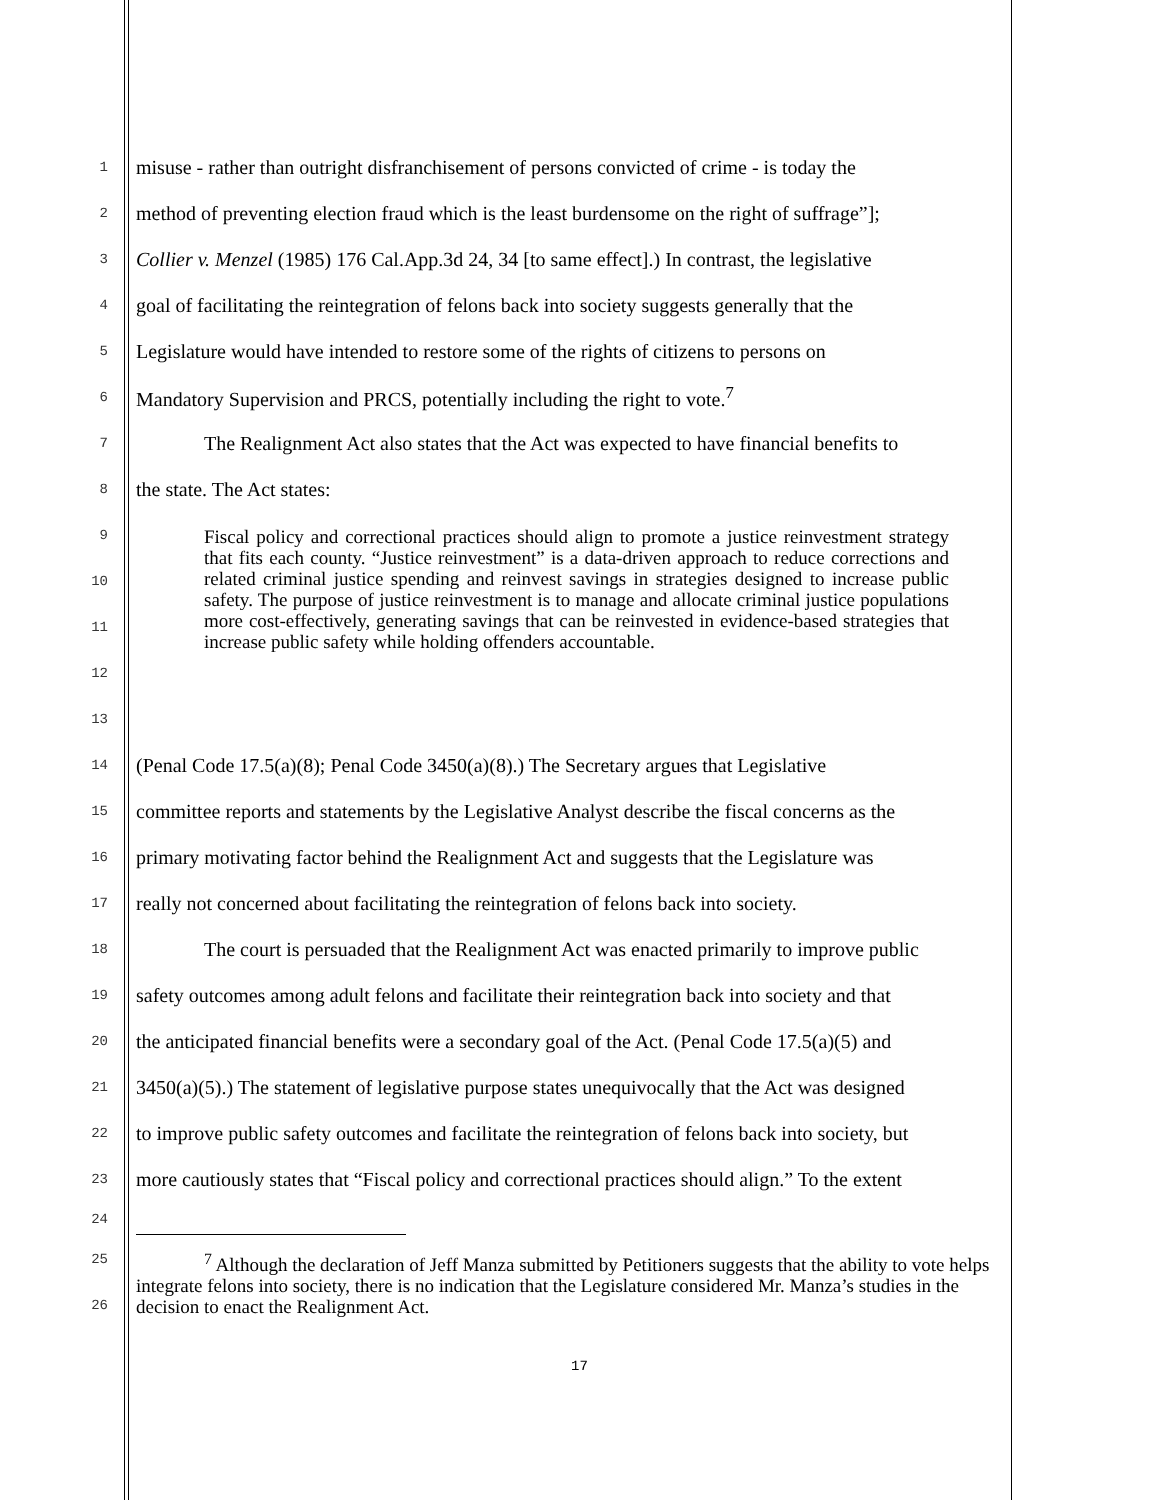1 misuse - rather than outright disfranchisement of persons convicted of crime - is today the
2 method of preventing election fraud which is the least burdensome on the right of suffrage”];
3 Collier v. Menzel (1985) 176 Cal.App.3d 24, 34 [to same effect].) In contrast, the legislative
4 goal of facilitating the reintegration of felons back into society suggests generally that the
5 Legislature would have intended to restore some of the rights of citizens to persons on
6 Mandatory Supervision and PRCS, potentially including the right to vote.<sup>7</sup>
7 The Realignment Act also states that the Act was expected to have financial benefits to
8 the state. The Act states:
9
10
11
12
13
Fiscal policy and correctional practices should align to promote a justice reinvestment strategy that fits each county. “Justice reinvestment” is a data-driven approach to reduce corrections and related criminal justice spending and reinvest savings in strategies designed to increase public safety. The purpose of justice reinvestment is to manage and allocate criminal justice populations more cost-effectively, generating savings that can be reinvested in evidence-based strategies that increase public safety while holding offenders accountable.
14 (Penal Code 17.5(a)(8); Penal Code 3450(a)(8).) The Secretary argues that Legislative
15 committee reports and statements by the Legislative Analyst describe the fiscal concerns as the
16 primary motivating factor behind the Realignment Act and suggests that the Legislature was
17 really not concerned about facilitating the reintegration of felons back into society.
18 The court is persuaded that the Realignment Act was enacted primarily to improve public
19 safety outcomes among adult felons and facilitate their reintegration back into society and that
20 the anticipated financial benefits were a secondary goal of the Act. (Penal Code 17.5(a)(5) and
21 3450(a)(5).) The statement of legislative purpose states unequivocally that the Act was designed
22 to improve public safety outcomes and facilitate the reintegration of felons back into society, but
23 more cautiously states that “Fiscal policy and correctional practices should align.” To the extent
24
25
26
<sup>7</sup> Although the declaration of Jeff Manza submitted by Petitioners suggests that the ability to vote helps integrate felons into society, there is no indication that the Legislature considered Mr. Manza’s studies in the decision to enact the Realignment Act.
17